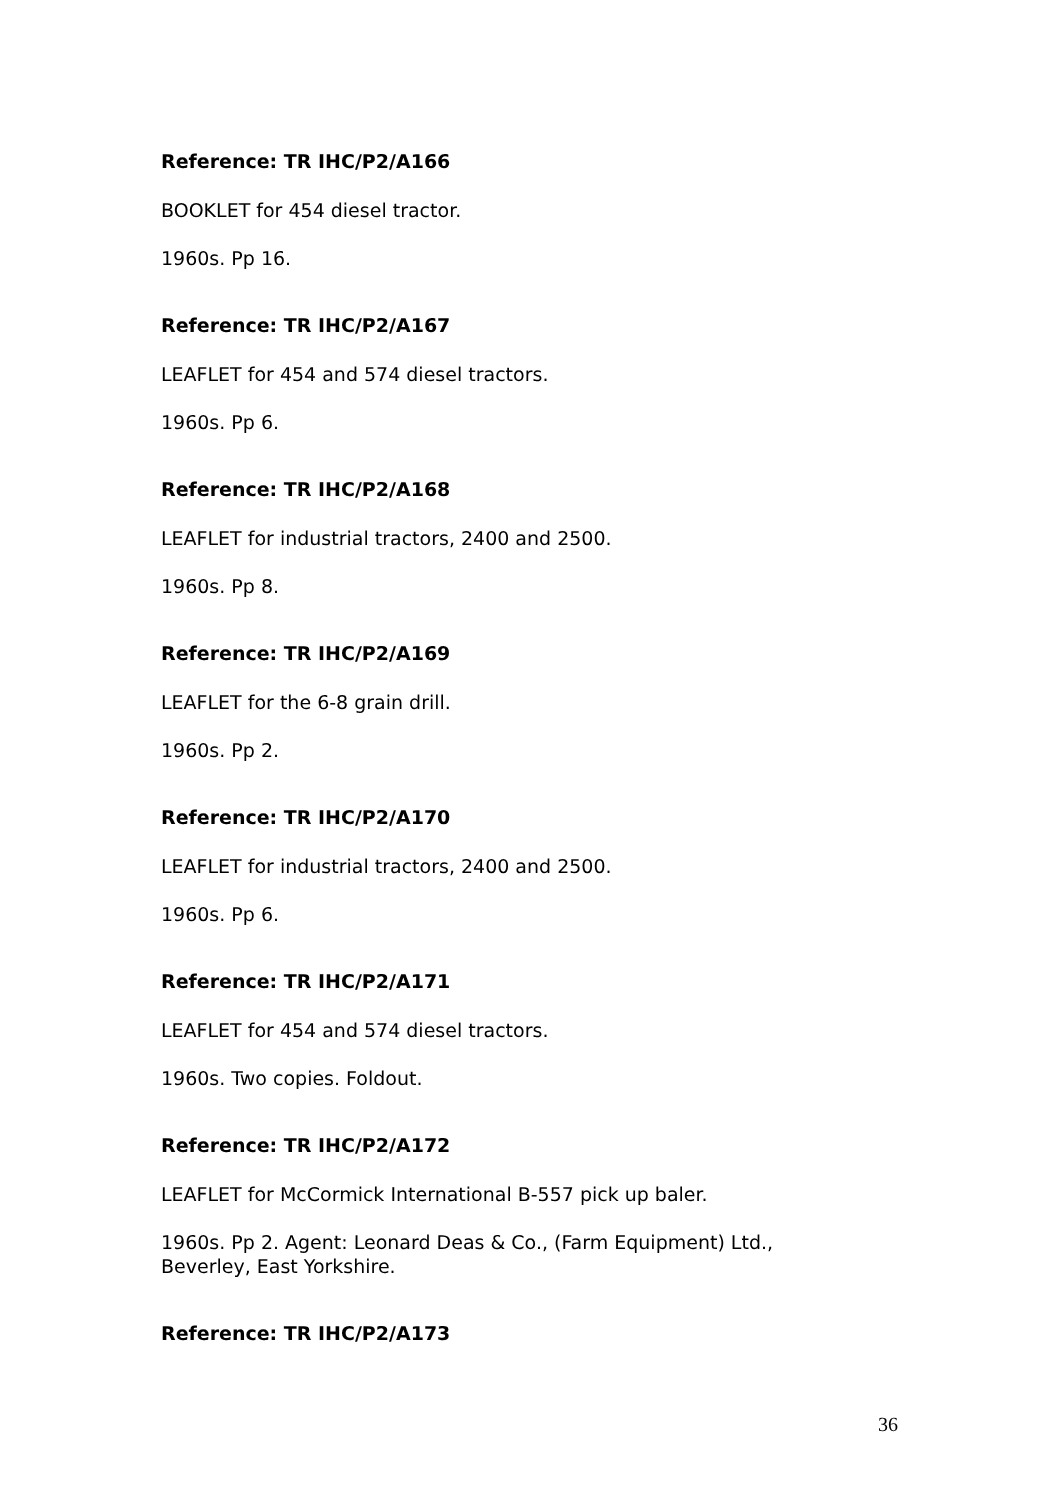Reference: TR IHC/P2/A166
BOOKLET for 454 diesel tractor.
1960s. Pp 16.
Reference: TR IHC/P2/A167
LEAFLET for 454 and 574 diesel tractors.
1960s. Pp 6.
Reference: TR IHC/P2/A168
LEAFLET for industrial tractors, 2400 and 2500.
1960s. Pp 8.
Reference: TR IHC/P2/A169
LEAFLET for the 6-8 grain drill.
1960s. Pp 2.
Reference: TR IHC/P2/A170
LEAFLET for industrial tractors, 2400 and 2500.
1960s. Pp 6.
Reference: TR IHC/P2/A171
LEAFLET for 454 and 574 diesel tractors.
1960s. Two copies. Foldout.
Reference: TR IHC/P2/A172
LEAFLET for McCormick International B-557 pick up baler.
1960s. Pp 2. Agent: Leonard Deas & Co., (Farm Equipment) Ltd., Beverley, East Yorkshire.
Reference: TR IHC/P2/A173
36